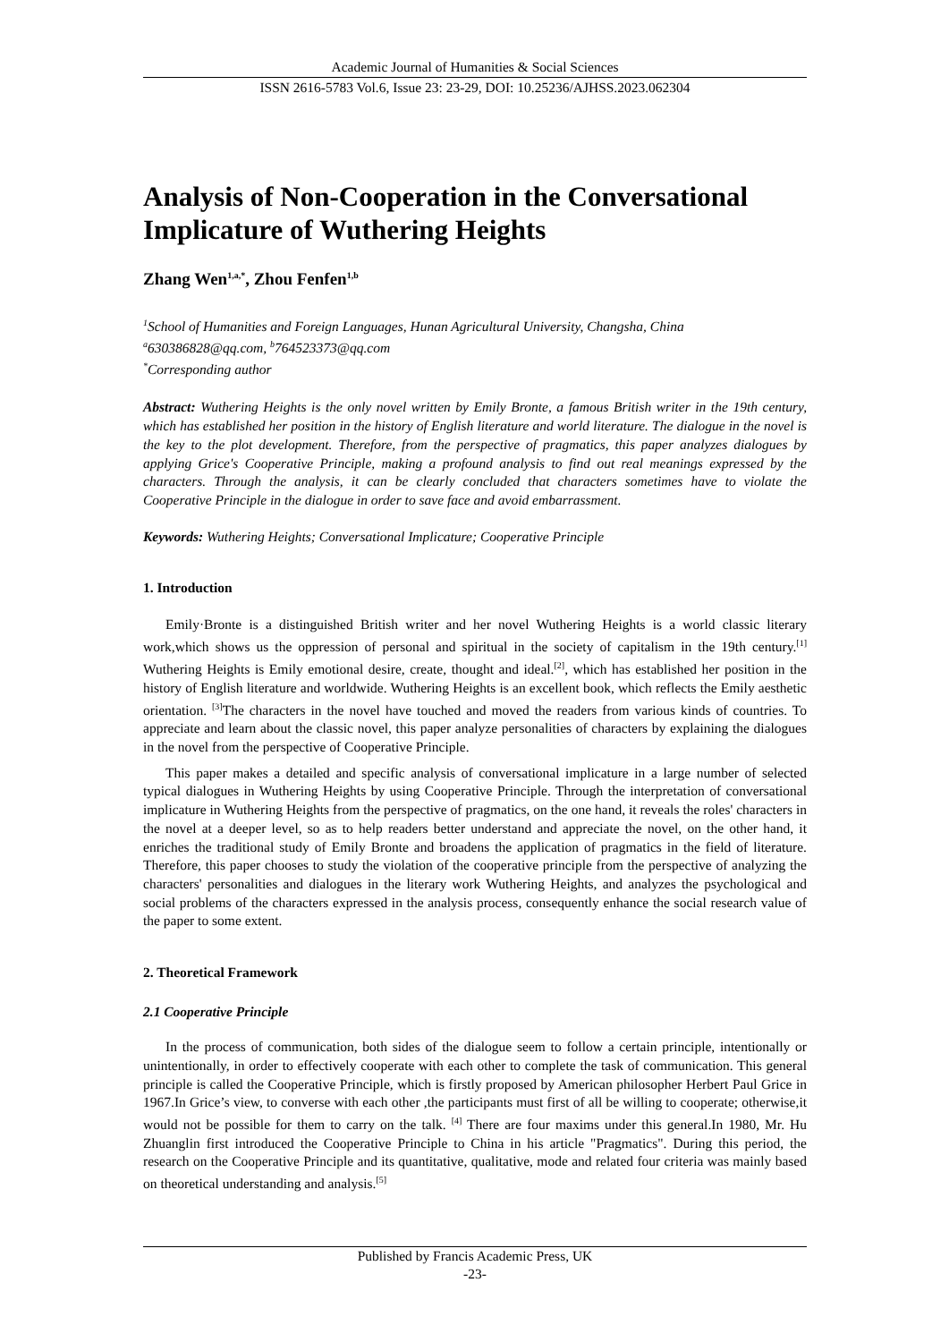Academic Journal of Humanities & Social Sciences
ISSN 2616-5783 Vol.6, Issue 23: 23-29, DOI: 10.25236/AJHSS.2023.062304
Analysis of Non-Cooperation in the Conversational Implicature of Wuthering Heights
Zhang Wen<sup>1,a,*</sup>, Zhou Fenfen<sup>1,b</sup>
<sup>1</sup> School of Humanities and Foreign Languages, Hunan Agricultural University, Changsha, China
<sup>a</sup> 630386828@qq.com, <sup>b</sup>764523373@qq.com
<sup>*</sup> Corresponding author
Abstract: Wuthering Heights is the only novel written by Emily Bronte, a famous British writer in the 19th century, which has established her position in the history of English literature and world literature. The dialogue in the novel is the key to the plot development. Therefore, from the perspective of pragmatics, this paper analyzes dialogues by applying Grice's Cooperative Principle, making a profound analysis to find out real meanings expressed by the characters. Through the analysis, it can be clearly concluded that characters sometimes have to violate the Cooperative Principle in the dialogue in order to save face and avoid embarrassment.
Keywords: Wuthering Heights; Conversational Implicature; Cooperative Principle
1. Introduction
Emily·Bronte is a distinguished British writer and her novel Wuthering Heights is a world classic literary work,which shows us the oppression of personal and spiritual in the society of capitalism in the 19th century.<sup>[1]</sup> Wuthering Heights is Emily emotional desire, create, thought and ideal.<sup>[2]</sup>, which has established her position in the history of English literature and worldwide. Wuthering Heights is an excellent book, which reflects the Emily aesthetic orientation. <sup>[3]</sup>The characters in the novel have touched and moved the readers from various kinds of countries. To appreciate and learn about the classic novel, this paper analyze personalities of characters by explaining the dialogues in the novel from the perspective of Cooperative Principle.
This paper makes a detailed and specific analysis of conversational implicature in a large number of selected typical dialogues in Wuthering Heights by using Cooperative Principle. Through the interpretation of conversational implicature in Wuthering Heights from the perspective of pragmatics, on the one hand, it reveals the roles' characters in the novel at a deeper level, so as to help readers better understand and appreciate the novel, on the other hand, it enriches the traditional study of Emily Bronte and broadens the application of pragmatics in the field of literature. Therefore, this paper chooses to study the violation of the cooperative principle from the perspective of analyzing the characters' personalities and dialogues in the literary work Wuthering Heights, and analyzes the psychological and social problems of the characters expressed in the analysis process, consequently enhance the social research value of the paper to some extent.
2. Theoretical Framework
2.1 Cooperative Principle
In the process of communication, both sides of the dialogue seem to follow a certain principle, intentionally or unintentionally, in order to effectively cooperate with each other to complete the task of communication. This general principle is called the Cooperative Principle, which is firstly proposed by American philosopher Herbert Paul Grice in 1967.In Grice’s view, to converse with each other ,the participants must first of all be willing to cooperate; otherwise,it would not be possible for them to carry on the talk. <sup>[4]</sup> There are four maxims under this general.In 1980, Mr. Hu Zhuanglin first introduced the Cooperative Principle to China in his article "Pragmatics". During this period, the research on the Cooperative Principle and its quantitative, qualitative, mode and related four criteria was mainly based on theoretical understanding and analysis.<sup>[5]</sup>
Published by Francis Academic Press, UK
-23-